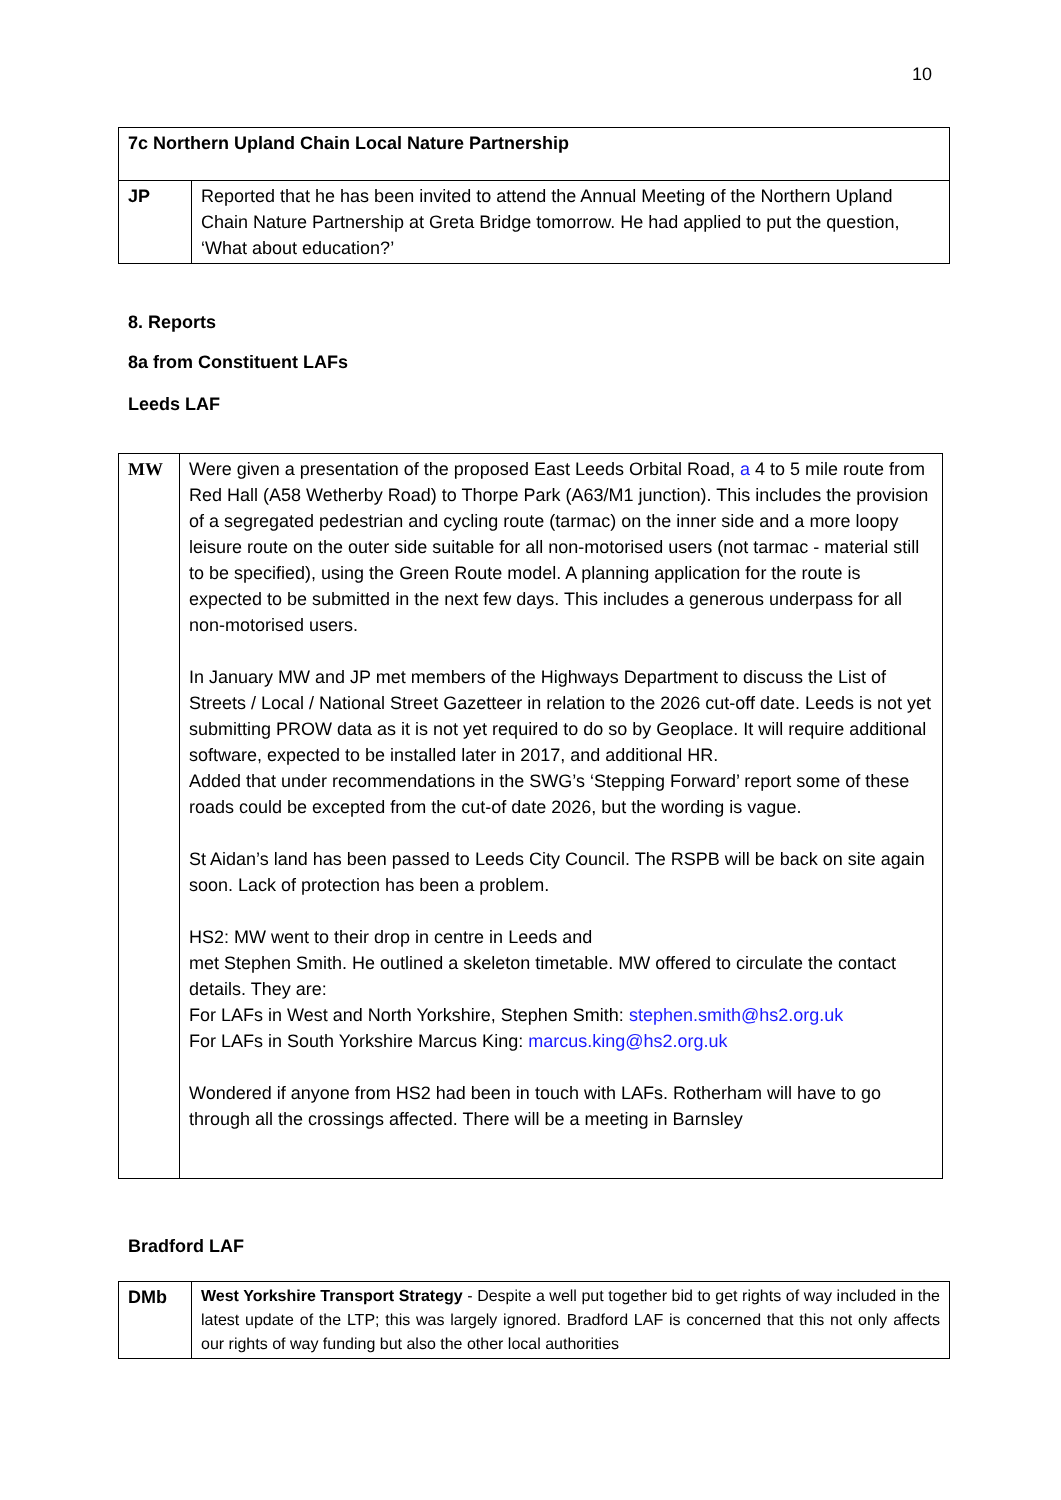10
| 7c Northern Upland Chain Local Nature Partnership | |
| JP | Reported that he has been invited to attend the Annual Meeting of the Northern Upland Chain Nature Partnership at Greta Bridge tomorrow. He had applied to put the question, ‘What about education?’ |
8. Reports
8a from Constituent LAFs
Leeds LAF
| MW | Were given a presentation of the proposed East Leeds Orbital Road, a 4 to 5 mile route from Red Hall (A58 Wetherby Road) to Thorpe Park (A63/M1 junction). This includes the provision of a segregated pedestrian and cycling route (tarmac) on the inner side and a more loopy leisure route on the outer side suitable for all non-motorised users (not tarmac - material still to be specified), using the Green Route model. A planning application for the route is expected to be submitted in the next few days. This includes a generous underpass for all non-motorised users. In January MW and JP met members of the Highways Department to discuss the List of Streets / Local / National Street Gazetteer in relation to the 2026 cut-off date. Leeds is not yet submitting PROW data as it is not yet required to do so by Geoplace. It will require additional software, expected to be installed later in 2017, and additional HR. Added that under recommendations in the SWG’s ‘Stepping Forward’ report some of these roads could be excepted from the cut-of date 2026, but the wording is vague. St Aidan’s land has been passed to Leeds City Council. The RSPB will be back on site again soon. Lack of protection has been a problem. HS2: MW went to their drop in centre in Leeds and met Stephen Smith. He outlined a skeleton timetable. MW offered to circulate the contact details. They are: For LAFs in West and North Yorkshire, Stephen Smith: stephen.smith@hs2.org.uk For LAFs in South Yorkshire Marcus King: marcus.king@hs2.org.uk Wondered if anyone from HS2 had been in touch with LAFs. Rotherham will have to go through all the crossings affected. There will be a meeting in Barnsley |
Bradford LAF
| DMb | West Yorkshire Transport Strategy - Despite a well put together bid to get rights of way included in the latest update of the LTP; this was largely ignored. Bradford LAF is concerned that this not only affects our rights of way funding but also the other local authorities |